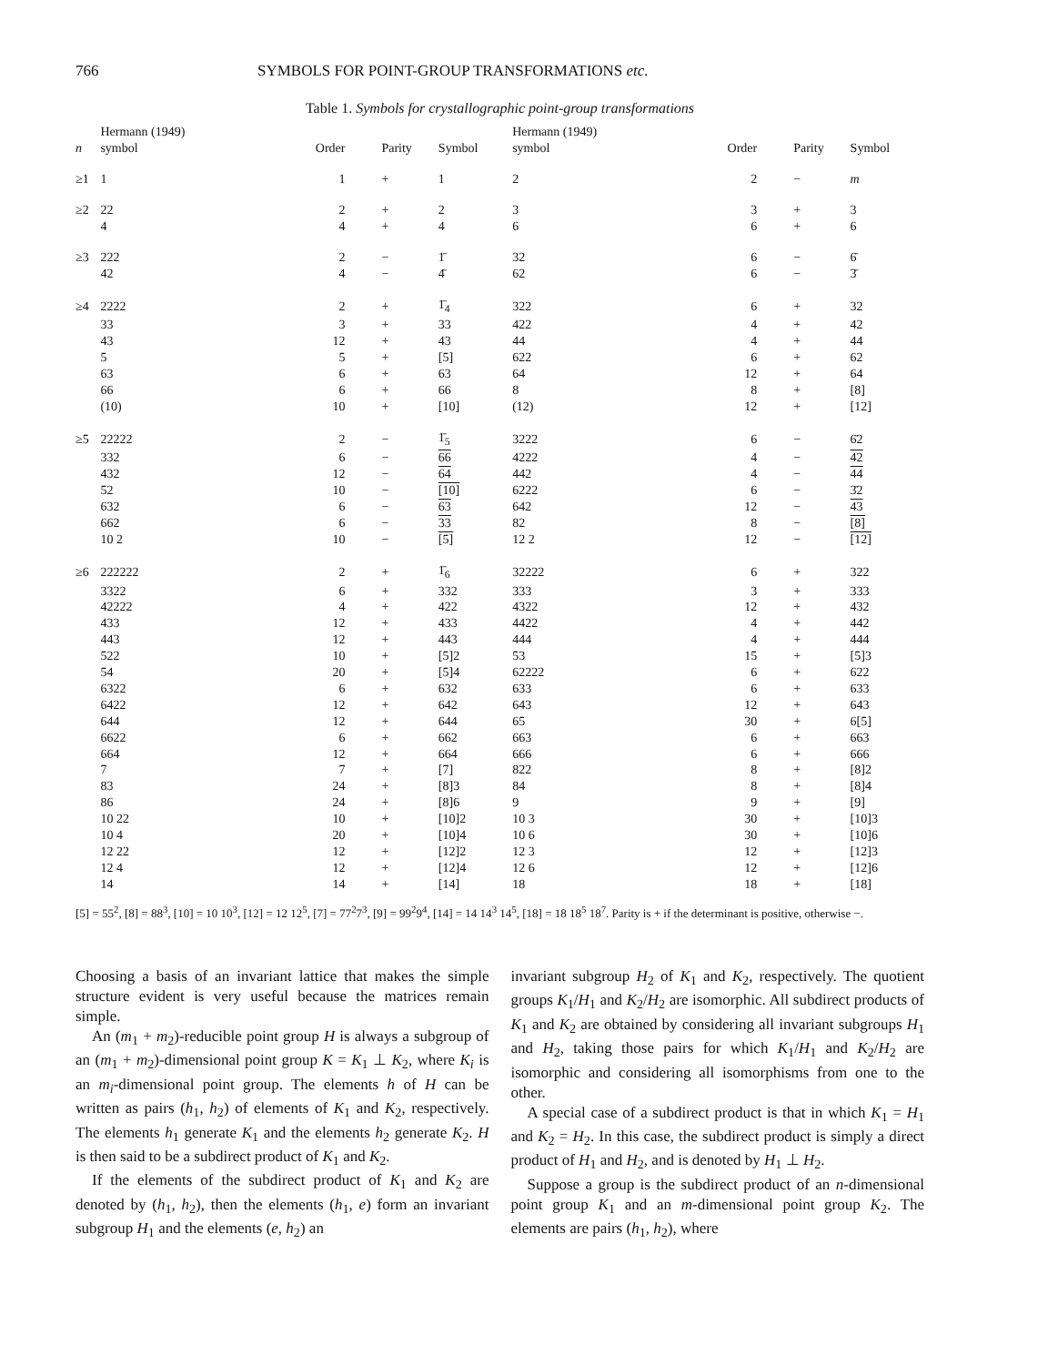766 SYMBOLS FOR POINT-GROUP TRANSFORMATIONS etc.
Table 1. Symbols for crystallographic point-group transformations
| n | Hermann (1949) symbol | Order | Parity | Symbol | Hermann (1949) symbol | Order | Parity | Symbol |
| --- | --- | --- | --- | --- | --- | --- | --- | --- |
| ≥1 | 1 | 1 | + | 1 | 2 | 2 | − | m |
| ≥2 | 22 | 2 | + | 2 | 3 | 3 | + | 3 |
| | 4 | 4 | + | 4 | 6 | 6 | + | 6 |
| ≥3 | 222 | 2 | − | 1̄ | 32 | 6 | − | 6̄ |
| | 42 | 4 | − | 4̄ | 62 | 6 | − | 3̄ |
| ≥4 | 2222 | 2 | + | 1̄<sub>4</sub> | 322 | 6 | + | 32 |
| | 33 | 3 | + | 33 | 422 | 4 | + | 42 |
| | 43 | 12 | + | 43 | 44 | 4 | + | 44 |
| | 5 | 5 | + | [5] | 622 | 6 | + | 62 |
| | 63 | 6 | + | 63 | 64 | 12 | + | 64 |
| | 66 | 6 | + | 66 | 8 | 8 | + | [8] |
| | (10) | 10 | + | [10] | (12) | 12 | + | [12] |
| ≥5 | 22222 | 2 | − | 1̄<sub>5</sub> | 3222 | 6 | − | 6̄2 |
| | 332 | 6 | − | 66 | 4222 | 4 | − | 42 |
| | 432 | 12 | − | 64 | 442 | 4 | − | 44 |
| | 52 | 10 | − | [10] | 6222 | 6 | − | 3̄2 |
| | 632 | 6 | − | 63 | 642 | 12 | − | 43 |
| | 662 | 6 | − | 33 | 82 | 8 | − | [8] |
| | 10 2 | 10 | − | [5] | 12 2 | 12 | − | [12] |
| ≥6 | 222222 | 2 | + | 1̄<sub>6</sub> | 32222 | 6 | + | 322 |
| | 3322 | 6 | + | 332 | 333 | 3 | + | 333 |
| | 42222 | 4 | + | 422 | 4322 | 12 | + | 432 |
| | 433 | 12 | + | 433 | 4422 | 4 | + | 442 |
| | 443 | 12 | + | 443 | 444 | 4 | + | 444 |
| | 522 | 10 | + | [5]2 | 53 | 15 | + | [5]3 |
| | 54 | 20 | + | [5]4 | 62222 | 6 | + | 622 |
| | 6322 | 6 | + | 632 | 633 | 6 | + | 633 |
| | 6422 | 12 | + | 642 | 643 | 12 | + | 643 |
| | 644 | 12 | + | 644 | 65 | 30 | + | 6[5] |
| | 6622 | 6 | + | 662 | 663 | 6 | + | 663 |
| | 664 | 12 | + | 664 | 666 | 6 | + | 666 |
| | 7 | 7 | + | [7] | 822 | 8 | + | [8]2 |
| | 83 | 24 | + | [8]3 | 84 | 8 | + | [8]4 |
| | 86 | 24 | + | [8]6 | 9 | 9 | + | [9] |
| | 10 22 | 10 | + | [10]2 | 10 3 | 30 | + | [10]3 |
| | 10 4 | 20 | + | [10]4 | 10 6 | 30 | + | [10]6 |
| | 12 22 | 12 | + | [12]2 | 12 3 | 12 | + | [12]3 |
| | 12 4 | 12 | + | [12]4 | 12 6 | 12 | + | [12]6 |
| | 14 | 14 | + | [14] | 18 | 18 | + | [18] |
[5] = 55<sup>2</sup>, [8] = 88<sup>3</sup>, [10] = 10 10<sup>3</sup>, [12] = 12 12<sup>5</sup>, [7] = 77<sup>2</sup>7<sup>3</sup>, [9] = 99<sup>2</sup>9<sup>4</sup>, [14] = 14 14<sup>3</sup> 14<sup>5</sup>, [18] = 18 18<sup>5</sup> 18<sup>7</sup>. Parity is + if the determinant is positive, otherwise −.
Choosing a basis of an invariant lattice that makes the simple structure evident is very useful because the matrices remain simple.
An (m<sub>1</sub> + m<sub>2</sub>)-reducible point group H is always a subgroup of an (m<sub>1</sub> + m<sub>2</sub>)-dimensional point group K = K<sub>1</sub> ⊥ K<sub>2</sub>, where K<sub>i</sub> is an m<sub>i</sub>-dimensional point group. The elements h of H can be written as pairs (h<sub>1</sub>, h<sub>2</sub>) of elements of K<sub>1</sub> and K<sub>2</sub>, respectively. The elements h<sub>1</sub> generate K<sub>1</sub> and the elements h<sub>2</sub> generate K<sub>2</sub>. H is then said to be a subdirect product of K<sub>1</sub> and K<sub>2</sub>.
If the elements of the subdirect product of K<sub>1</sub> and K<sub>2</sub> are denoted by (h<sub>1</sub>, h<sub>2</sub>), then the elements (h<sub>1</sub>, e) form an invariant subgroup H<sub>1</sub> and the elements (e, h<sub>2</sub>) an
invariant subgroup H<sub>2</sub> of K<sub>1</sub> and K<sub>2</sub>, respectively. The quotient groups K<sub>1</sub>/H<sub>1</sub> and K<sub>2</sub>/H<sub>2</sub> are isomorphic. All subdirect products of K<sub>1</sub> and K<sub>2</sub> are obtained by considering all invariant subgroups H<sub>1</sub> and H<sub>2</sub>, taking those pairs for which K<sub>1</sub>/H<sub>1</sub> and K<sub>2</sub>/H<sub>2</sub> are isomorphic and considering all isomorphisms from one to the other.
A special case of a subdirect product is that in which K<sub>1</sub> = H<sub>1</sub> and K<sub>2</sub> = H<sub>2</sub>. In this case, the subdirect product is simply a direct product of H<sub>1</sub> and H<sub>2</sub>, and is denoted by H<sub>1</sub> ⊥ H<sub>2</sub>.
Suppose a group is the subdirect product of an n-dimensional point group K<sub>1</sub> and an m-dimensional point group K<sub>2</sub>. The elements are pairs (h<sub>1</sub>, h<sub>2</sub>), where